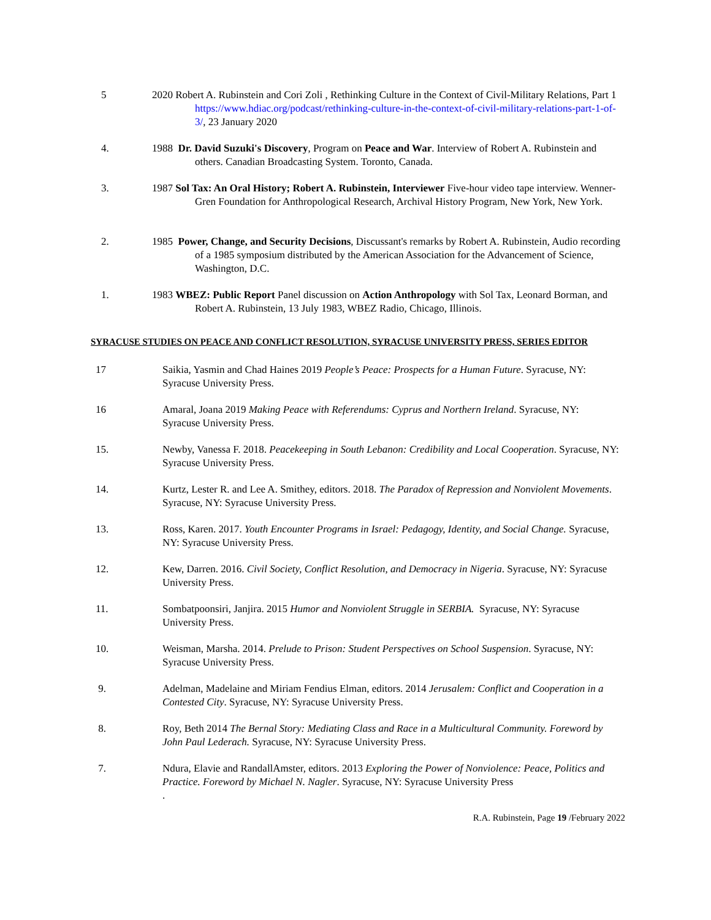5 2020 Robert A. Rubinstein and Cori Zoli , Rethinking Culture in the Context of Civil-Military Relations, Part 1 https://www.hdiac.org/podcast/rethinking-culture-in-the-context-of-civil-military-relations-part-1-of-3/, 23 January 2020
4. 1988 Dr. David Suzuki's Discovery, Program on Peace and War. Interview of Robert A. Rubinstein and others. Canadian Broadcasting System. Toronto, Canada.
3. 1987 Sol Tax: An Oral History; Robert A. Rubinstein, Interviewer Five-hour video tape interview. Wenner-Gren Foundation for Anthropological Research, Archival History Program, New York, New York.
2. 1985 Power, Change, and Security Decisions, Discussant's remarks by Robert A. Rubinstein, Audio recording of a 1985 symposium distributed by the American Association for the Advancement of Science, Washington, D.C.
1. 1983 WBEZ: Public Report Panel discussion on Action Anthropology with Sol Tax, Leonard Borman, and Robert A. Rubinstein, 13 July 1983, WBEZ Radio, Chicago, Illinois.
SYRACUSE STUDIES ON PEACE AND CONFLICT RESOLUTION, SYRACUSE UNIVERSITY PRESS, SERIES EDITOR
17 Saikia, Yasmin and Chad Haines 2019 People’s Peace: Prospects for a Human Future. Syracuse, NY: Syracuse University Press.
16 Amaral, Joana 2019 Making Peace with Referendums: Cyprus and Northern Ireland. Syracuse, NY: Syracuse University Press.
15. Newby, Vanessa F. 2018. Peacekeeping in South Lebanon: Credibility and Local Cooperation. Syracuse, NY: Syracuse University Press.
14. Kurtz, Lester R. and Lee A. Smithey, editors. 2018. The Paradox of Repression and Nonviolent Movements. Syracuse, NY: Syracuse University Press.
13. Ross, Karen. 2017. Youth Encounter Programs in Israel: Pedagogy, Identity, and Social Change. Syracuse, NY: Syracuse University Press.
12. Kew, Darren. 2016. Civil Society, Conflict Resolution, and Democracy in Nigeria. Syracuse, NY: Syracuse University Press.
11. Sombatpoonsiri, Janjira. 2015 Humor and Nonviolent Struggle in SERBIA. Syracuse, NY: Syracuse University Press.
10. Weisman, Marsha. 2014. Prelude to Prison: Student Perspectives on School Suspension. Syracuse, NY: Syracuse University Press.
9. Adelman, Madelaine and Miriam Fendius Elman, editors. 2014 Jerusalem: Conflict and Cooperation in a Contested City. Syracuse, NY: Syracuse University Press.
8. Roy, Beth 2014 The Bernal Story: Mediating Class and Race in a Multicultural Community. Foreword by John Paul Lederach. Syracuse, NY: Syracuse University Press.
7. Ndura, Elavie and RandallAmster, editors. 2013 Exploring the Power of Nonviolence: Peace, Politics and Practice. Foreword by Michael N. Nagler. Syracuse, NY: Syracuse University Press
.
R.A. Rubinstein, Page 19 /February 2022